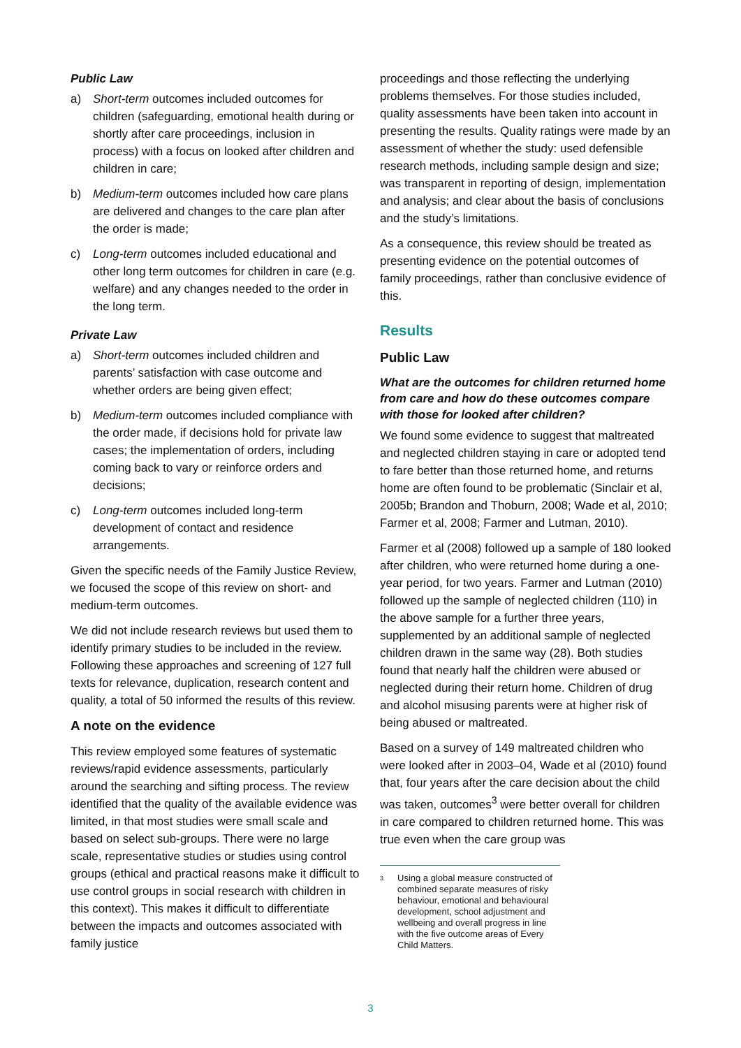Public Law
a) Short-term outcomes included outcomes for children (safeguarding, emotional health during or shortly after care proceedings, inclusion in process) with a focus on looked after children and children in care;
b) Medium-term outcomes included how care plans are delivered and changes to the care plan after the order is made;
c) Long-term outcomes included educational and other long term outcomes for children in care (e.g. welfare) and any changes needed to the order in the long term.
Private Law
a) Short-term outcomes included children and parents’ satisfaction with case outcome and whether orders are being given effect;
b) Medium-term outcomes included compliance with the order made, if decisions hold for private law cases; the implementation of orders, including coming back to vary or reinforce orders and decisions;
c) Long-term outcomes included long-term development of contact and residence arrangements.
Given the specific needs of the Family Justice Review, we focused the scope of this review on short- and medium-term outcomes.
We did not include research reviews but used them to identify primary studies to be included in the review. Following these approaches and screening of 127 full texts for relevance, duplication, research content and quality, a total of 50 informed the results of this review.
A note on the evidence
This review employed some features of systematic reviews/rapid evidence assessments, particularly around the searching and sifting process. The review identified that the quality of the available evidence was limited, in that most studies were small scale and based on select sub-groups. There were no large scale, representative studies or studies using control groups (ethical and practical reasons make it difficult to use control groups in social research with children in this context). This makes it difficult to differentiate between the impacts and outcomes associated with family justice
proceedings and those reflecting the underlying problems themselves. For those studies included, quality assessments have been taken into account in presenting the results. Quality ratings were made by an assessment of whether the study: used defensible research methods, including sample design and size; was transparent in reporting of design, implementation and analysis; and clear about the basis of conclusions and the study’s limitations.
As a consequence, this review should be treated as presenting evidence on the potential outcomes of family proceedings, rather than conclusive evidence of this.
Results
Public Law
What are the outcomes for children returned home from care and how do these outcomes compare with those for looked after children?
We found some evidence to suggest that maltreated and neglected children staying in care or adopted tend to fare better than those returned home, and returns home are often found to be problematic (Sinclair et al, 2005b; Brandon and Thoburn, 2008; Wade et al, 2010; Farmer et al, 2008; Farmer and Lutman, 2010).
Farmer et al (2008) followed up a sample of 180 looked after children, who were returned home during a one-year period, for two years. Farmer and Lutman (2010) followed up the sample of neglected children (110) in the above sample for a further three years, supplemented by an additional sample of neglected children drawn in the same way (28). Both studies found that nearly half the children were abused or neglected during their return home. Children of drug and alcohol misusing parents were at higher risk of being abused or maltreated.
Based on a survey of 149 maltreated children who were looked after in 2003–04, Wade et al (2010) found that, four years after the care decision about the child was taken, outcomes<sup>3</sup> were better overall for children in care compared to children returned home. This was true even when the care group was
3
Using a global measure constructed of combined separate measures of risky behaviour, emotional and behavioural development, school adjustment and wellbeing and overall progress in line with the five outcome areas of Every Child Matters.
3